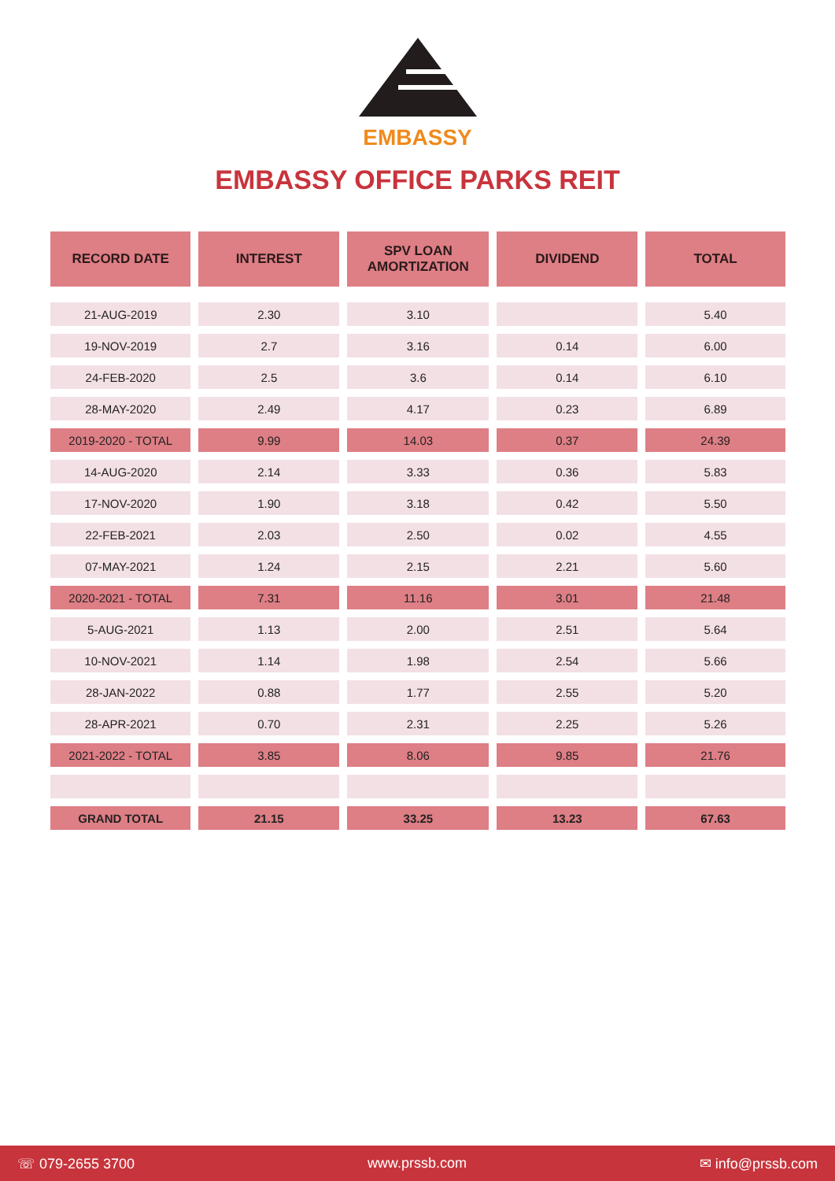EMBASSY
EMBASSY OFFICE PARKS REIT
| RECORD DATE | INTEREST | SPV LOAN AMORTIZATION | DIVIDEND | TOTAL |
| --- | --- | --- | --- | --- |
| 21-AUG-2019 | 2.30 | 3.10 | | 5.40 |
| 19-NOV-2019 | 2.7 | 3.16 | 0.14 | 6.00 |
| 24-FEB-2020 | 2.5 | 3.6 | 0.14 | 6.10 |
| 28-MAY-2020 | 2.49 | 4.17 | 0.23 | 6.89 |
| 2019-2020 - TOTAL | 9.99 | 14.03 | 0.37 | 24.39 |
| 14-AUG-2020 | 2.14 | 3.33 | 0.36 | 5.83 |
| 17-NOV-2020 | 1.90 | 3.18 | 0.42 | 5.50 |
| 22-FEB-2021 | 2.03 | 2.50 | 0.02 | 4.55 |
| 07-MAY-2021 | 1.24 | 2.15 | 2.21 | 5.60 |
| 2020-2021 - TOTAL | 7.31 | 11.16 | 3.01 | 21.48 |
| 5-AUG-2021 | 1.13 | 2.00 | 2.51 | 5.64 |
| 10-NOV-2021 | 1.14 | 1.98 | 2.54 | 5.66 |
| 28-JAN-2022 | 0.88 | 1.77 | 2.55 | 5.20 |
| 28-APR-2021 | 0.70 | 2.31 | 2.25 | 5.26 |
| 2021-2022 - TOTAL | 3.85 | 8.06 | 9.85 | 21.76 |
| GRAND TOTAL | 21.15 | 33.25 | 13.23 | 67.63 |
☏ 079-2655 3700 www.prssb.com ✉ info@prssb.com